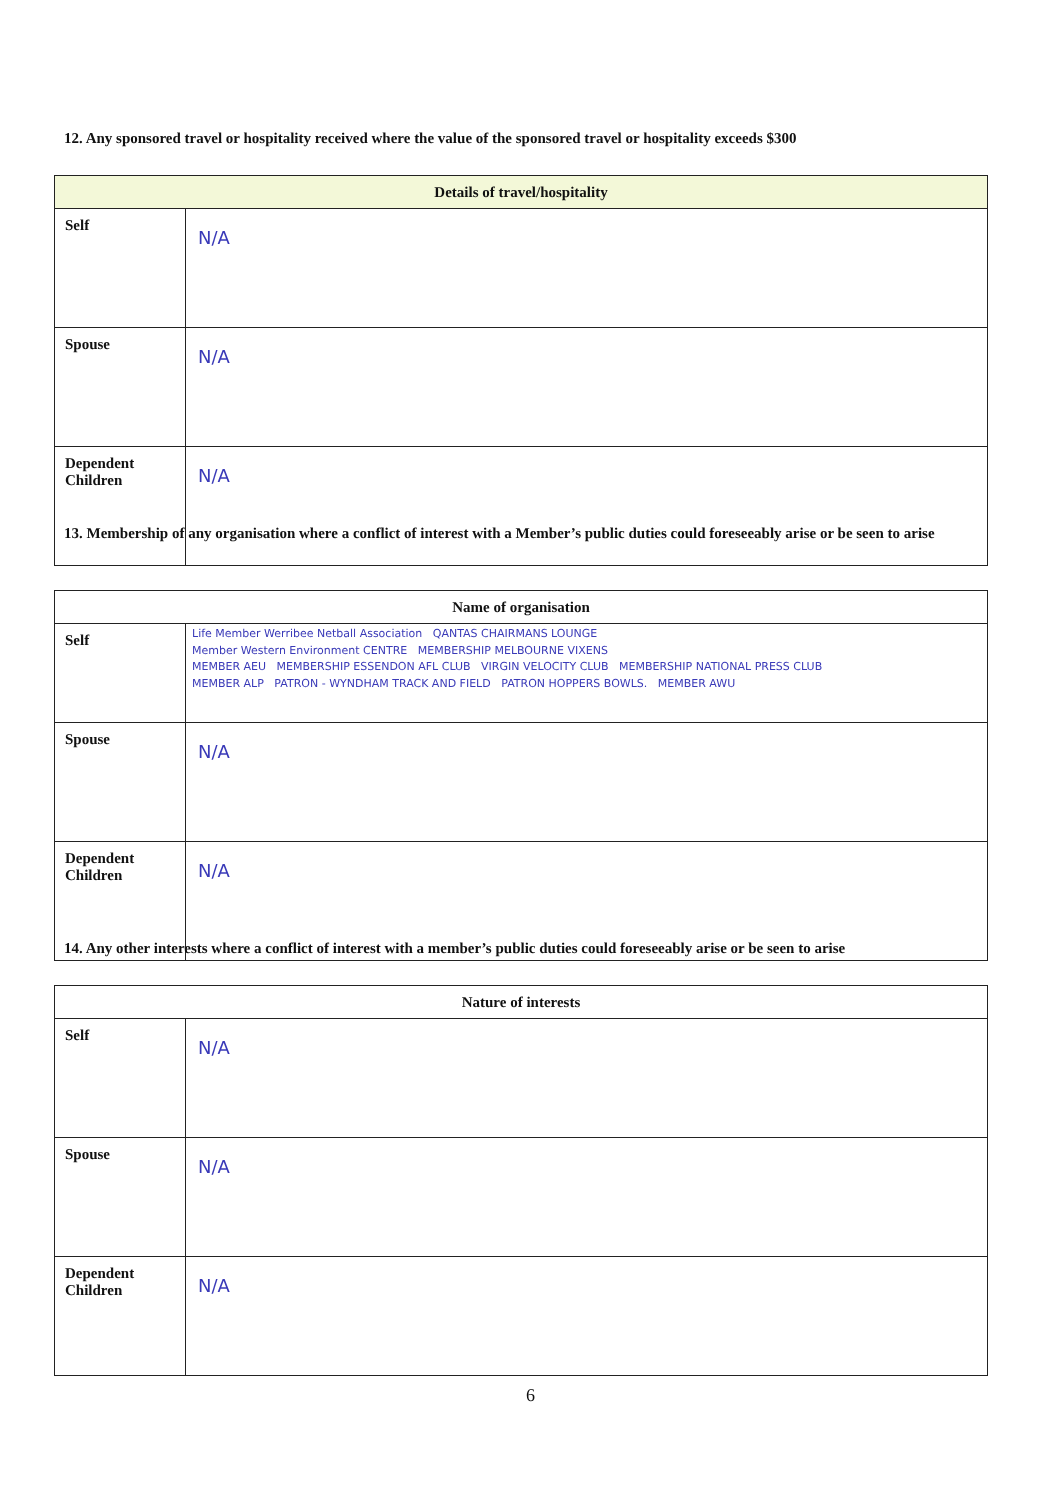12. Any sponsored travel or hospitality received where the value of the sponsored travel or hospitality exceeds $300
| Details of travel/hospitality | |
| --- | --- |
| Self | N/A |
| Spouse | N/A |
| Dependent Children | N/A |
13. Membership of any organisation where a conflict of interest with a Member’s public duties could foreseeably arise or be seen to arise
| Name of organisation | |
| --- | --- |
| Self | Life Member Werribee Netball Association QANTAS CHAIRMANS LOUNGE Member Western Environment CENTRE MEMBERSHIP MELBOURNE VIXENS MEMBER AEU MEMBERSHIP ESSENDON AFL CLUB VIRGIN VELOCITY CLUB MEMBERSHIP NATIONAL PRESS CLUB MEMBER ALP PATRON - WYNDHAM TRACK AND FIELD PATRON HOPPERS BOWLS. MEMBER AWU |
| Spouse | N/A |
| Dependent Children | N/A |
14. Any other interests where a conflict of interest with a member’s public duties could foreseeably arise or be seen to arise
| Nature of interests | |
| --- | --- |
| Self | N/A |
| Spouse | N/A |
| Dependent Children | N/A |
6